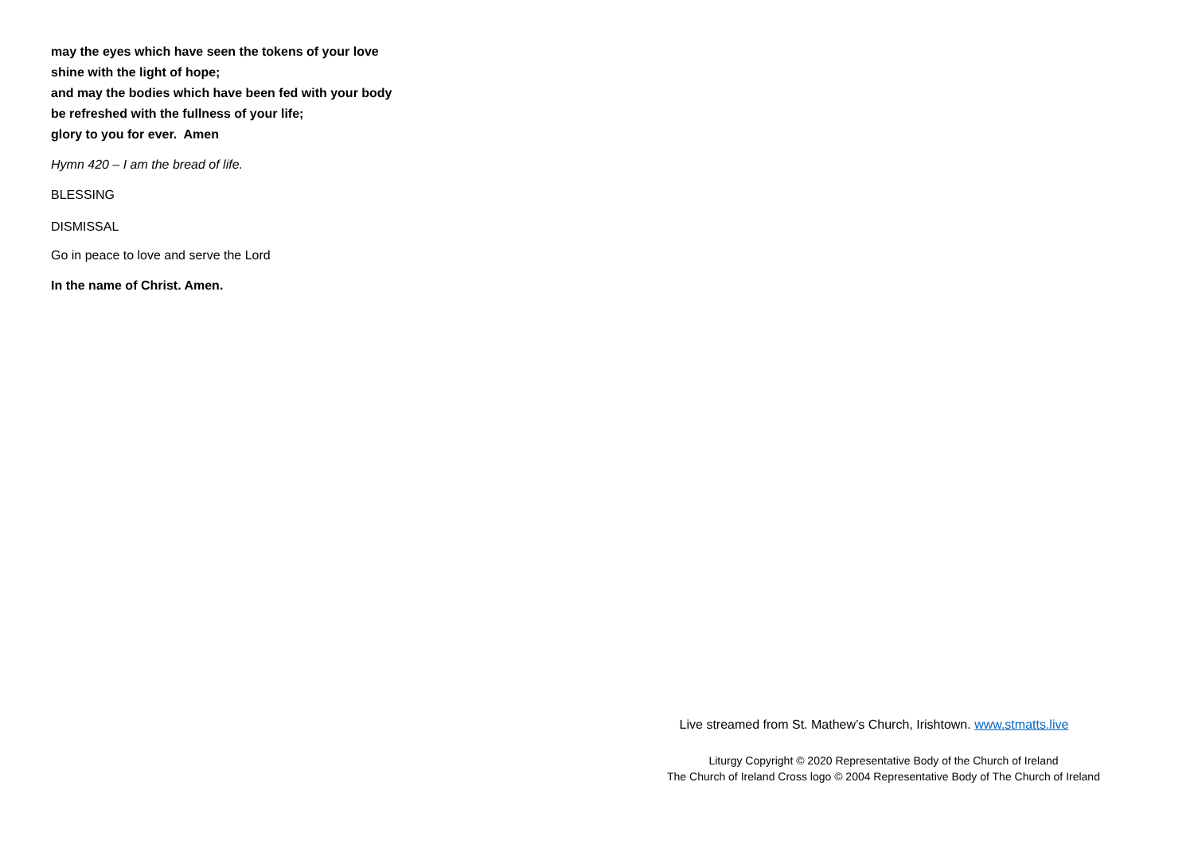may the eyes which have seen the tokens of your love
shine with the light of hope;
and may the bodies which have been fed with your body
be refreshed with the fullness of your life;
glory to you for ever. Amen
Hymn 420 – I am the bread of life.
BLESSING
DISMISSAL
Go in peace to love and serve the Lord
In the name of Christ. Amen.
Live streamed from St. Mathew’s Church, Irishtown. www.stmatts.live
Liturgy Copyright © 2020 Representative Body of the Church of Ireland
The Church of Ireland Cross logo © 2004 Representative Body of The Church of Ireland